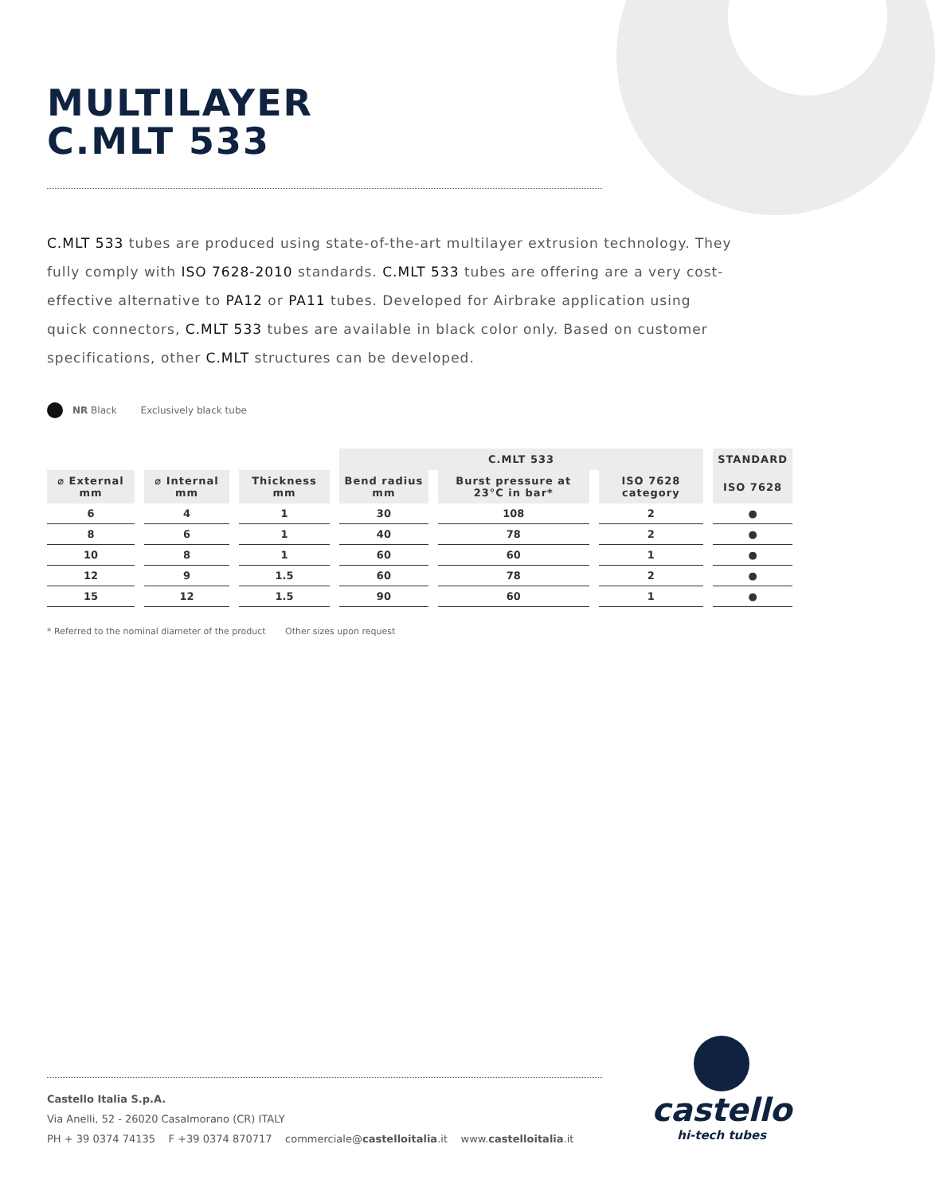MULTILAYER
C.MLT 533
C.MLT 533 tubes are produced using state-of-the-art multilayer extrusion technology. They fully comply with ISO 7628-2010 standards. C.MLT 533 tubes are offering are a very cost-effective alternative to PA12 or PA11 tubes. Developed for Airbrake application using quick connectors, C.MLT 533 tubes are available in black color only. Based on customer specifications, other C.MLT structures can be developed.
NR Black Exclusively black tube
| | | | C.MLT 533 | | | STANDARD |
| --- | --- | --- | --- | --- | --- | --- |
| ⌀ External mm | ⌀ Internal mm | Thickness mm | Bend radius mm | Burst pressure at 23°C in bar* | ISO 7628 category | ISO 7628 |
| 6 | 4 | 1 | 30 | 108 | 2 | ● |
| 8 | 6 | 1 | 40 | 78 | 2 | ● |
| 10 | 8 | 1 | 60 | 60 | 1 | ● |
| 12 | 9 | 1.5 | 60 | 78 | 2 | ● |
| 15 | 12 | 1.5 | 90 | 60 | 1 | ● |
* Referred to the nominal diameter of the product Other sizes upon request
Castello Italia S.p.A.
Via Anelli, 52 - 26020 Casalmorano (CR) ITALY
PH + 39 0374 74135 F +39 0374 870717 commerciale@castelloitalia.it www.castelloitalia.it
castello
hi-tech tubes